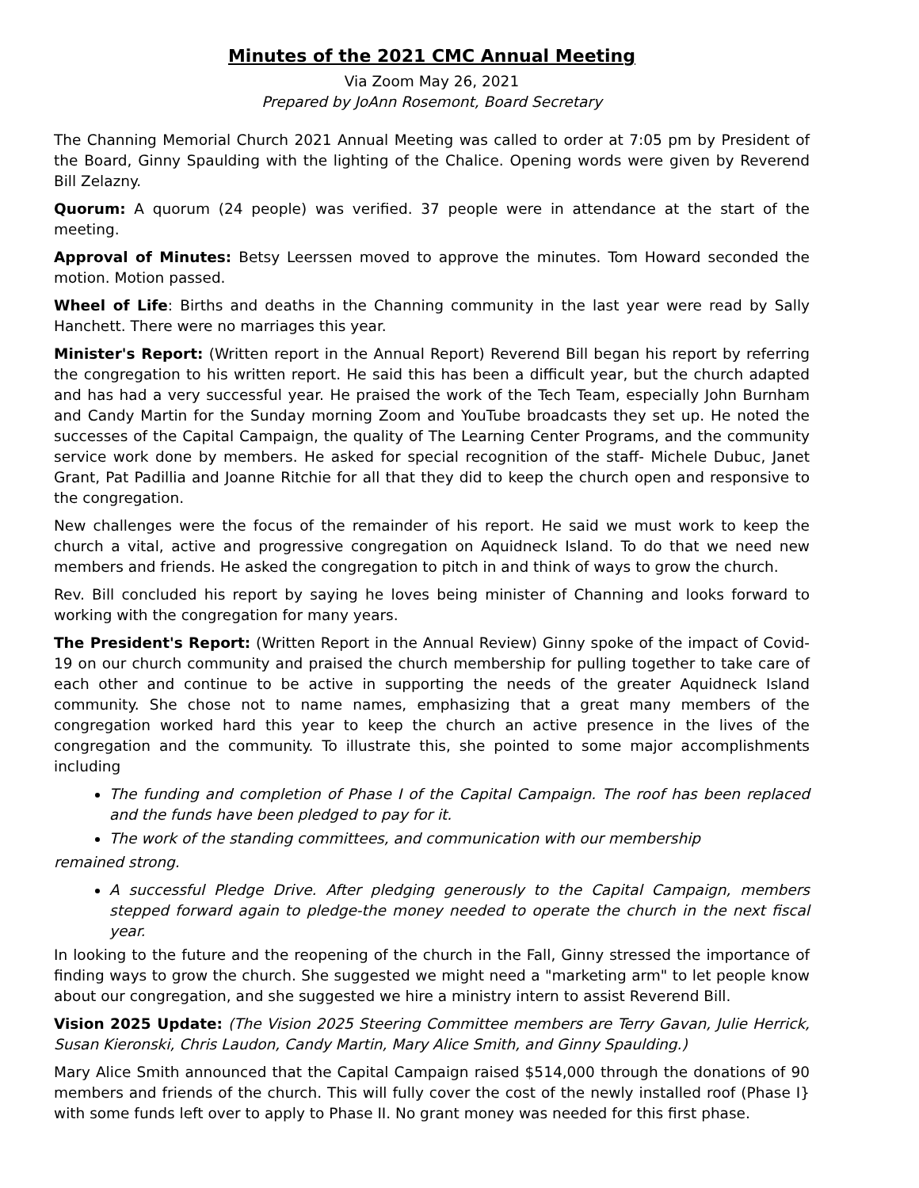Minutes of the 2021 CMC Annual Meeting
Via Zoom May 26, 2021
Prepared by JoAnn Rosemont, Board Secretary
The Channing Memorial Church 2021 Annual Meeting was called to order at 7:05 pm by President of the Board, Ginny Spaulding with the lighting of the Chalice. Opening words were given by Reverend Bill Zelazny.
Quorum: A quorum (24 people) was verified. 37 people were in attendance at the start of the meeting.
Approval of Minutes: Betsy Leerssen moved to approve the minutes. Tom Howard seconded the motion. Motion passed.
Wheel of Life: Births and deaths in the Channing community in the last year were read by Sally Hanchett. There were no marriages this year.
Minister's Report: (Written report in the Annual Report) Reverend Bill began his report by referring the congregation to his written report. He said this has been a difficult year, but the church adapted and has had a very successful year. He praised the work of the Tech Team, especially John Burnham and Candy Martin for the Sunday morning Zoom and YouTube broadcasts they set up. He noted the successes of the Capital Campaign, the quality of The Learning Center Programs, and the community service work done by members. He asked for special recognition of the staff- Michele Dubuc, Janet Grant, Pat Padillia and Joanne Ritchie for all that they did to keep the church open and responsive to the congregation.
New challenges were the focus of the remainder of his report. He said we must work to keep the church a vital, active and progressive congregation on Aquidneck Island. To do that we need new members and friends. He asked the congregation to pitch in and think of ways to grow the church.
Rev. Bill concluded his report by saying he loves being minister of Channing and looks forward to working with the congregation for many years.
The President's Report: (Written Report in the Annual Review) Ginny spoke of the impact of Covid-19 on our church community and praised the church membership for pulling together to take care of each other and continue to be active in supporting the needs of the greater Aquidneck Island community. She chose not to name names, emphasizing that a great many members of the congregation worked hard this year to keep the church an active presence in the lives of the congregation and the community. To illustrate this, she pointed to some major accomplishments including
The funding and completion of Phase I of the Capital Campaign. The roof has been replaced and the funds have been pledged to pay for it.
The work of the standing committees, and communication with our membership
remained strong.
A successful Pledge Drive. After pledging generously to the Capital Campaign, members stepped forward again to pledge-the money needed to operate the church in the next fiscal year.
In looking to the future and the reopening of the church in the Fall, Ginny stressed the importance of finding ways to grow the church. She suggested we might need a "marketing arm" to let people know about our congregation, and she suggested we hire a ministry intern to assist Reverend Bill.
Vision 2025 Update: (The Vision 2025 Steering Committee members are Terry Gavan, Julie Herrick, Susan Kieronski, Chris Laudon, Candy Martin, Mary Alice Smith, and Ginny Spaulding.)
Mary Alice Smith announced that the Capital Campaign raised $514,000 through the donations of 90 members and friends of the church. This will fully cover the cost of the newly installed roof (Phase I} with some funds left over to apply to Phase II. No grant money was needed for this first phase.